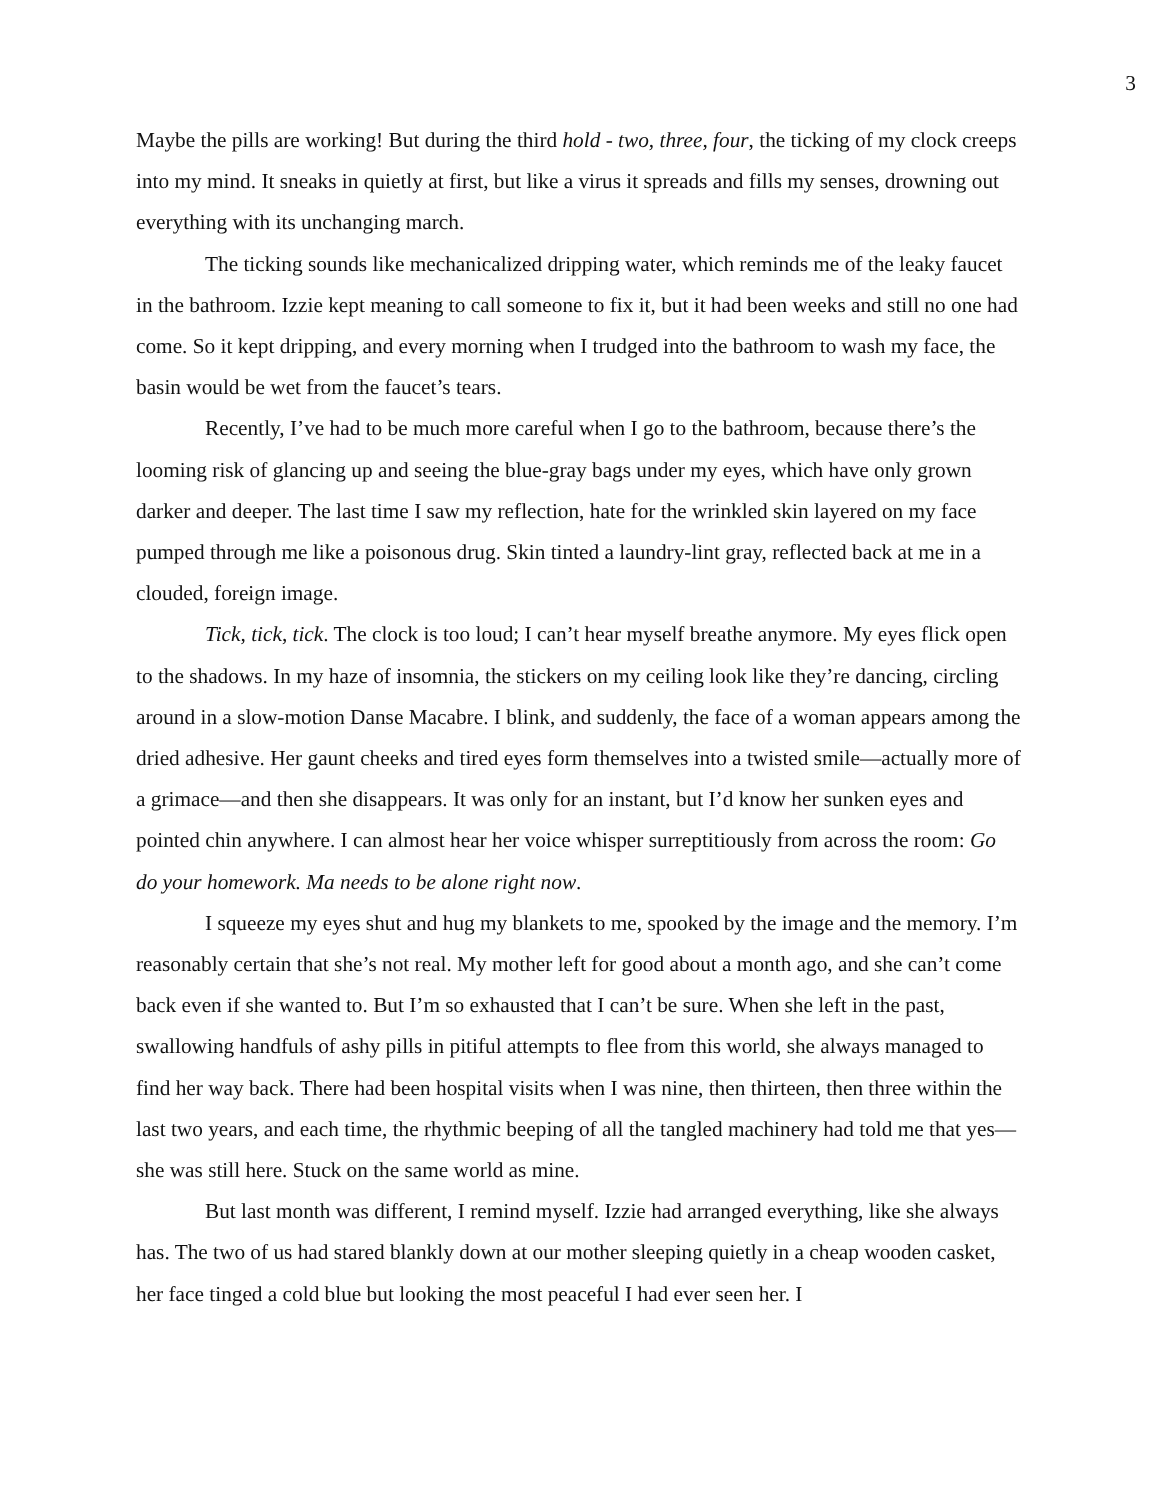3
Maybe the pills are working! But during the third hold - two, three, four, the ticking of my clock creeps into my mind. It sneaks in quietly at first, but like a virus it spreads and fills my senses, drowning out everything with its unchanging march.
The ticking sounds like mechanicalized dripping water, which reminds me of the leaky faucet in the bathroom. Izzie kept meaning to call someone to fix it, but it had been weeks and still no one had come. So it kept dripping, and every morning when I trudged into the bathroom to wash my face, the basin would be wet from the faucet’s tears.
Recently, I’ve had to be much more careful when I go to the bathroom, because there’s the looming risk of glancing up and seeing the blue-gray bags under my eyes, which have only grown darker and deeper. The last time I saw my reflection, hate for the wrinkled skin layered on my face pumped through me like a poisonous drug. Skin tinted a laundry-lint gray, reflected back at me in a clouded, foreign image.
Tick, tick, tick. The clock is too loud; I can’t hear myself breathe anymore. My eyes flick open to the shadows. In my haze of insomnia, the stickers on my ceiling look like they’re dancing, circling around in a slow-motion Danse Macabre. I blink, and suddenly, the face of a woman appears among the dried adhesive. Her gaunt cheeks and tired eyes form themselves into a twisted smile—actually more of a grimace—and then she disappears. It was only for an instant, but I’d know her sunken eyes and pointed chin anywhere. I can almost hear her voice whisper surreptitiously from across the room: Go do your homework. Ma needs to be alone right now.
I squeeze my eyes shut and hug my blankets to me, spooked by the image and the memory. I’m reasonably certain that she’s not real. My mother left for good about a month ago, and she can’t come back even if she wanted to. But I’m so exhausted that I can’t be sure. When she left in the past, swallowing handfuls of ashy pills in pitiful attempts to flee from this world, she always managed to find her way back. There had been hospital visits when I was nine, then thirteen, then three within the last two years, and each time, the rhythmic beeping of all the tangled machinery had told me that yes—she was still here. Stuck on the same world as mine.
But last month was different, I remind myself. Izzie had arranged everything, like she always has. The two of us had stared blankly down at our mother sleeping quietly in a cheap wooden casket, her face tinged a cold blue but looking the most peaceful I had ever seen her. I